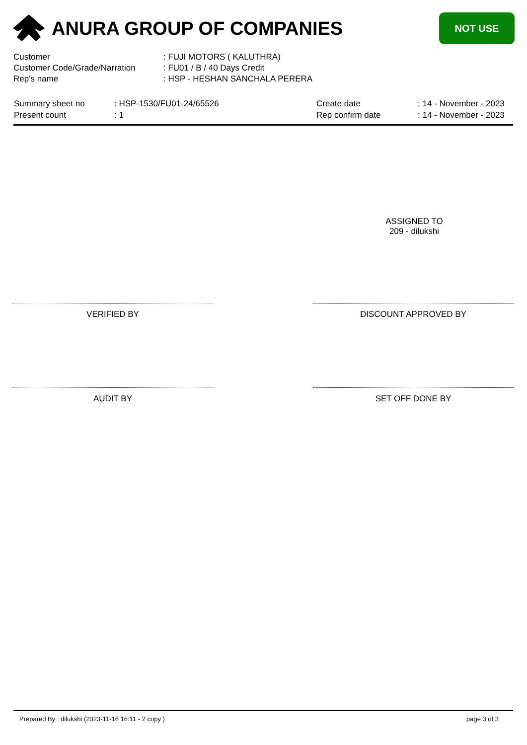ANURA GROUP OF COMPANIES
NOT USE
| Customer | : FUJI MOTORS ( KALUTHRA) |
| Customer Code/Grade/Narration | : FU01 / B / 40 Days Credit |
| Rep's name | : HSP - HESHAN SANCHALA PERERA |
| Summary sheet no | : HSP-1530/FU01-24/65526 | Create date | : 14 - November - 2023 |
| Present count | : 1 | Rep confirm date | : 14 - November - 2023 |
ASSIGNED TO
209 - dilukshi
VERIFIED BY DISCOUNT APPROVED BY
AUDIT BY SET OFF DONE BY
Prepared By : dilukshi (2023-11-16 16:11 - 2 copy ) page 3 of 3